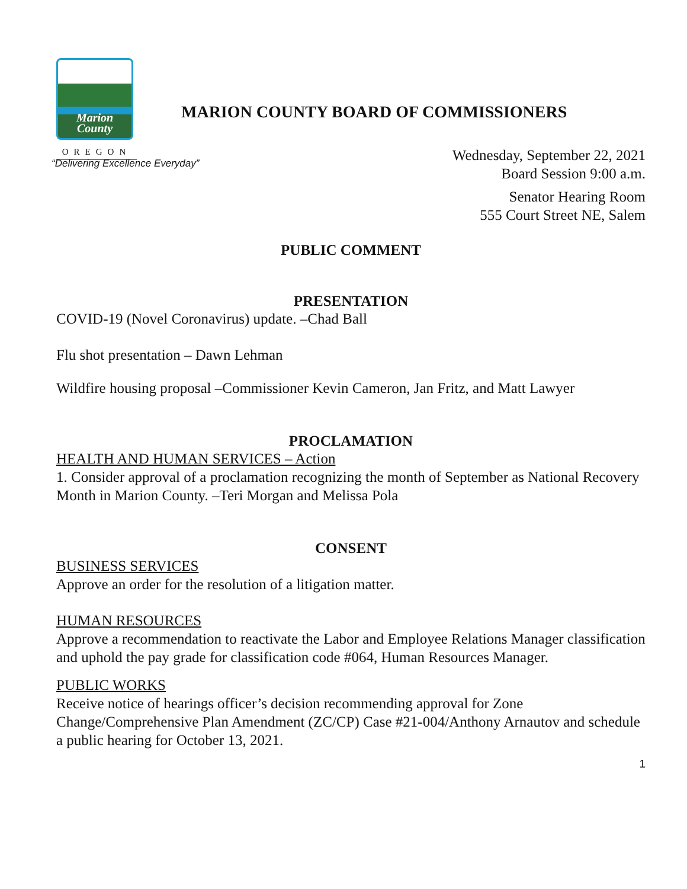Marion
County
OREGON
MARION COUNTY BOARD OF COMMISSIONERS
Wednesday, September 22, 2021
Board Session 9:00 a.m.
“Delivering Excellence Everyday”
Senator Hearing Room
555 Court Street NE, Salem
PUBLIC COMMENT
PRESENTATION
COVID-19 (Novel Coronavirus) update. –Chad Ball
Flu shot presentation – Dawn Lehman
Wildfire housing proposal –Commissioner Kevin Cameron, Jan Fritz, and Matt Lawyer
PROCLAMATION
HEALTH AND HUMAN SERVICES – Action
1. Consider approval of a proclamation recognizing the month of September as National Recovery Month in Marion County. –Teri Morgan and Melissa Pola
CONSENT
BUSINESS SERVICES
Approve an order for the resolution of a litigation matter.
HUMAN RESOURCES
Approve a recommendation to reactivate the Labor and Employee Relations Manager classification and uphold the pay grade for classification code #064, Human Resources Manager.
PUBLIC WORKS
Receive notice of hearings officer’s decision recommending approval for Zone Change/Comprehensive Plan Amendment (ZC/CP) Case #21-004/Anthony Arnautov and schedule a public hearing for October 13, 2021.
1